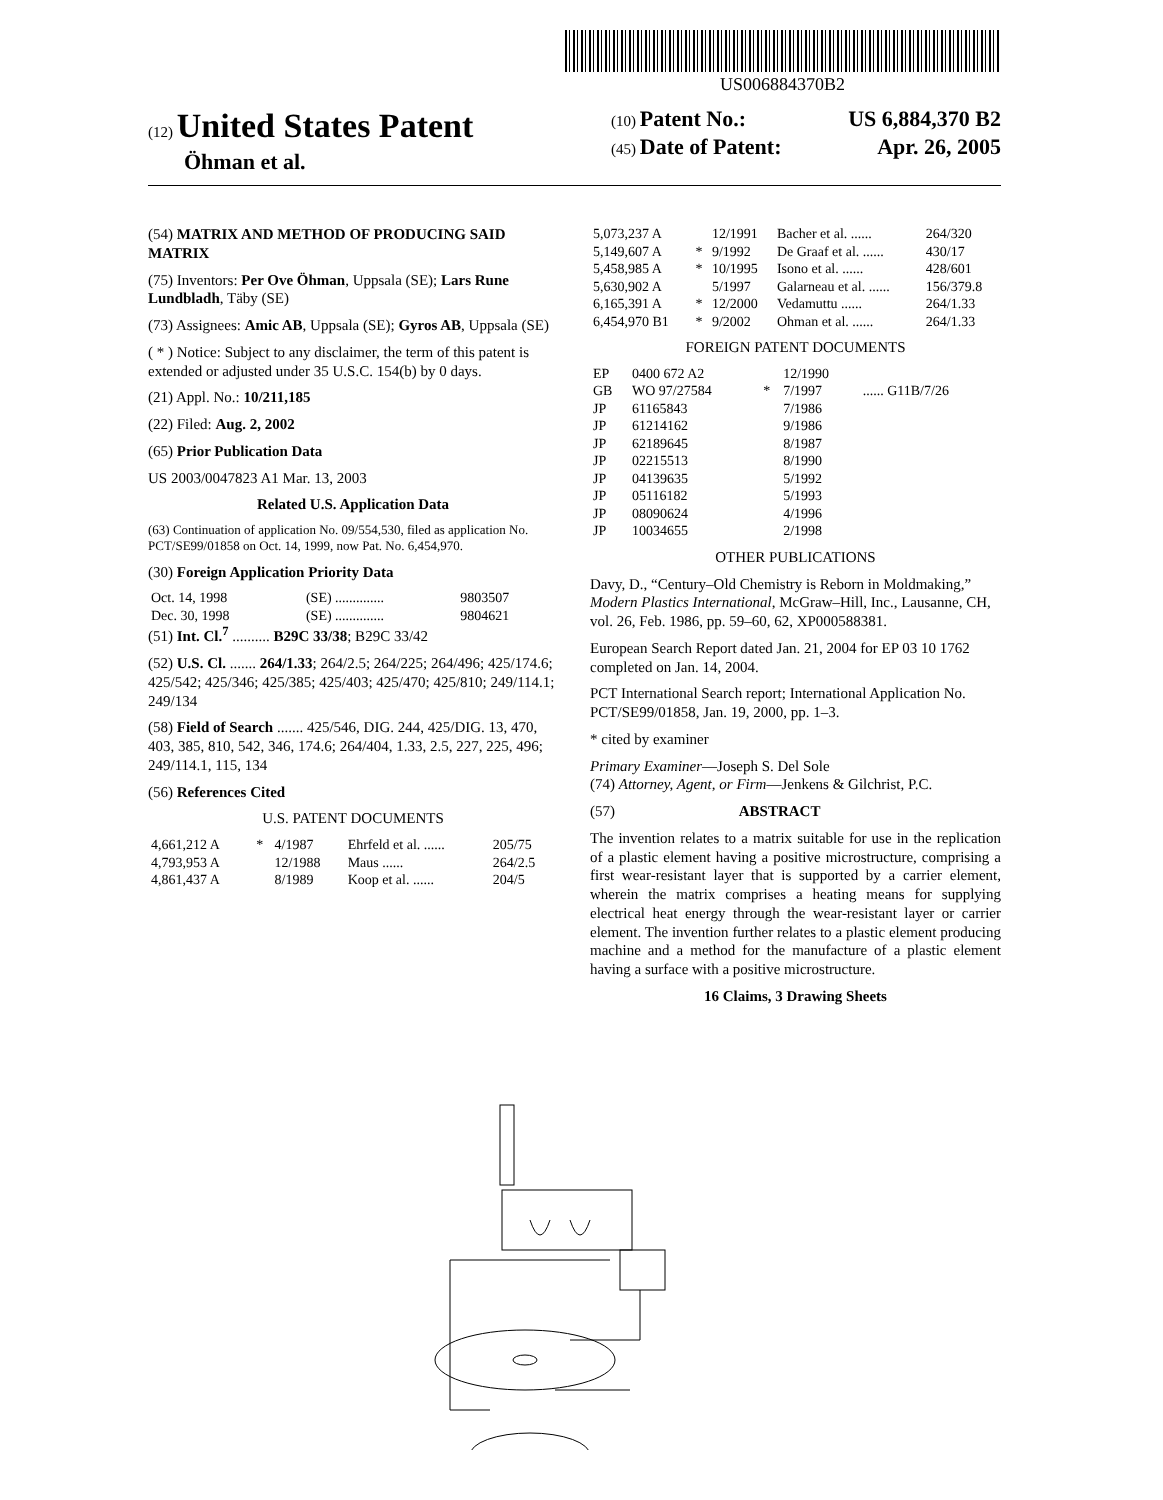US006884370B2
(12) United States Patent
Öhman et al.
(10) Patent No.: US 6,884,370 B2
(45) Date of Patent: Apr. 26, 2005
(54) MATRIX AND METHOD OF PRODUCING SAID MATRIX
(75) Inventors: Per Ove Öhman, Uppsala (SE); Lars Rune Lundbladh, Täby (SE)
(73) Assignees: Amic AB, Uppsala (SE); Gyros AB, Uppsala (SE)
( * ) Notice: Subject to any disclaimer, the term of this patent is extended or adjusted under 35 U.S.C. 154(b) by 0 days.
(21) Appl. No.: 10/211,185
(22) Filed: Aug. 2, 2002
(65) Prior Publication Data
US 2003/0047823 A1 Mar. 13, 2003
Related U.S. Application Data
(63) Continuation of application No. 09/554,530, filed as application No. PCT/SE99/01858 on Oct. 14, 1999, now Pat. No. 6,454,970.
(30) Foreign Application Priority Data
| Oct. 14, 1998 | (SE) .............. | 9803507 |
| Dec. 30, 1998 | (SE) .............. | 9804621 |
(51) Int. Cl.<sup>7</sup> .......... B29C 33/38; B29C 33/42
(52) U.S. Cl. ....... 264/1.33; 264/2.5; 264/225; 264/496; 425/174.6; 425/542; 425/346; 425/385; 425/403; 425/470; 425/810; 249/114.1; 249/134
(58) Field of Search ....... 425/546, DIG. 244, 425/DIG. 13, 470, 403, 385, 810, 542, 346, 174.6; 264/404, 1.33, 2.5, 227, 225, 496; 249/114.1, 115, 134
(56) References Cited
U.S. PATENT DOCUMENTS
| 4,661,212 A | * | 4/1987 | Ehrfeld et al. ...... | 205/75 |
| 4,793,953 A | | 12/1988 | Maus ...... | 264/2.5 |
| 4,861,437 A | | 8/1989 | Koop et al. ...... | 204/5 |
| 5,073,237 A | | 12/1991 | Bacher et al. ...... | 264/320 |
| 5,149,607 A | * | 9/1992 | De Graaf et al. ...... | 430/17 |
| 5,458,985 A | * | 10/1995 | Isono et al. ...... | 428/601 |
| 5,630,902 A | | 5/1997 | Galarneau et al. ...... | 156/379.8 |
| 6,165,391 A | * | 12/2000 | Vedamuttu ...... | 264/1.33 |
| 6,454,970 B1 | * | 9/2002 | Ohman et al. ...... | 264/1.33 |
FOREIGN PATENT DOCUMENTS
| EP | 0400 672 A2 | | 12/1990 | |
| GB | WO 97/27584 | * | 7/1997 | ...... G11B/7/26 |
| JP | 61165843 | | 7/1986 | |
| JP | 61214162 | | 9/1986 | |
| JP | 62189645 | | 8/1987 | |
| JP | 02215513 | | 8/1990 | |
| JP | 04139635 | | 5/1992 | |
| JP | 05116182 | | 5/1993 | |
| JP | 08090624 | | 4/1996 | |
| JP | 10034655 | | 2/1998 | |
OTHER PUBLICATIONS
Davy, D., “Century–Old Chemistry is Reborn in Moldmaking,” Modern Plastics International, McGraw–Hill, Inc., Lausanne, CH, vol. 26, Feb. 1986, pp. 59–60, 62, XP000588381.
European Search Report dated Jan. 21, 2004 for EP 03 10 1762 completed on Jan. 14, 2004.
PCT International Search report; International Application No. PCT/SE99/01858, Jan. 19, 2000, pp. 1–3.
* cited by examiner
Primary Examiner—Joseph S. Del Sole
(74) Attorney, Agent, or Firm—Jenkens & Gilchrist, P.C.
(57) ABSTRACT
The invention relates to a matrix suitable for use in the replication of a plastic element having a positive microstructure, comprising a first wear-resistant layer that is supported by a carrier element, wherein the matrix comprises a heating means for supplying electrical heat energy through the wear-resistant layer or carrier element. The invention further relates to a plastic element producing machine and a method for the manufacture of a plastic element having a surface with a positive microstructure.
16 Claims, 3 Drawing Sheets